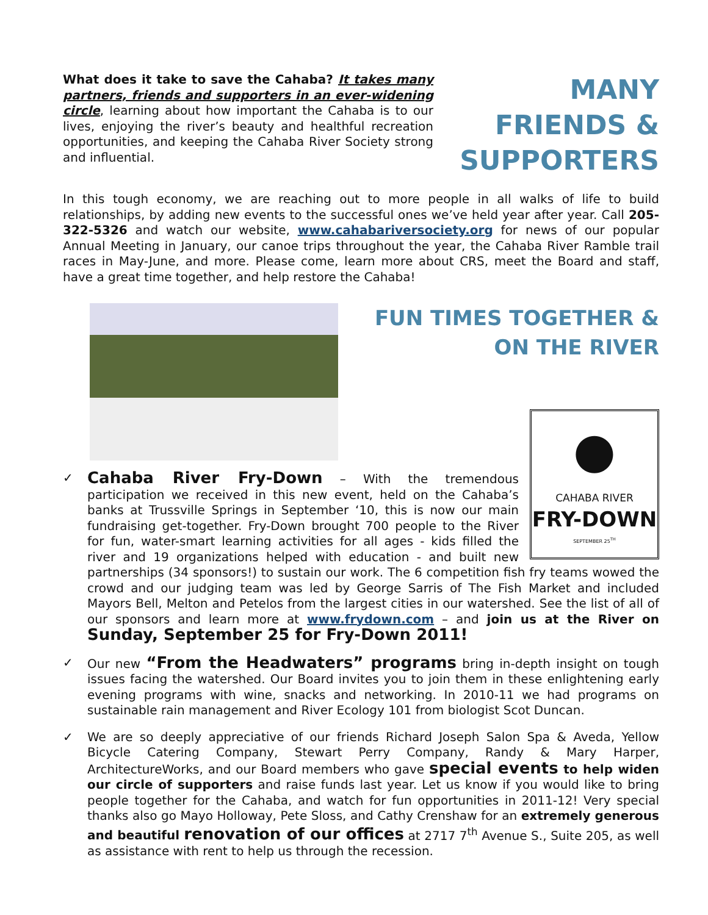What does it take to save the Cahaba? It takes many partners, friends and supporters in an ever-widening circle, learning about how important the Cahaba is to our lives, enjoying the river’s beauty and healthful recreation opportunities, and keeping the Cahaba River Society strong and influential.
MANY FRIENDS & SUPPORTERS
In this tough economy, we are reaching out to more people in all walks of life to build relationships, by adding new events to the successful ones we’ve held year after year. Call 205-322-5326 and watch our website, www.cahabariversociety.org for news of our popular Annual Meeting in January, our canoe trips throughout the year, the Cahaba River Ramble trail races in May-June, and more. Please come, learn more about CRS, meet the Board and staff, have a great time together, and help restore the Cahaba!
FUN TIMES TOGETHER & ON THE RIVER
✓
●
CAHABA RIVER
FRY-DOWN
SEPTEMBER 25<sup>TH</sup>
Cahaba River Fry-Down – With the tremendous participation we received in this new event, held on the Cahaba’s banks at Trussville Springs in September ‘10, this is now our main fundraising get-together. Fry-Down brought 700 people to the River for fun, water-smart learning activities for all ages - kids filled the river and 19 organizations helped with education - and built new partnerships (34 sponsors!) to sustain our work. The 6 competition fish fry teams wowed the crowd and our judging team was led by George Sarris of The Fish Market and included Mayors Bell, Melton and Petelos from the largest cities in our watershed. See the list of all of our sponsors and learn more at www.frydown.com – and join us at the River on Sunday, September 25 for Fry-Down 2011!
✓ Our new “From the Headwaters” programs bring in-depth insight on tough issues facing the watershed. Our Board invites you to join them in these enlightening early evening programs with wine, snacks and networking. In 2010-11 we had programs on sustainable rain management and River Ecology 101 from biologist Scot Duncan.
✓ We are so deeply appreciative of our friends Richard Joseph Salon Spa & Aveda, Yellow Bicycle Catering Company, Stewart Perry Company, Randy & Mary Harper, ArchitectureWorks, and our Board members who gave special events to help widen our circle of supporters and raise funds last year. Let us know if you would like to bring people together for the Cahaba, and watch for fun opportunities in 2011-12! Very special thanks also go Mayo Holloway, Pete Sloss, and Cathy Crenshaw for an extremely generous and beautiful renovation of our offices at 2717 7<sup>th</sup> Avenue S., Suite 205, as well as assistance with rent to help us through the recession.